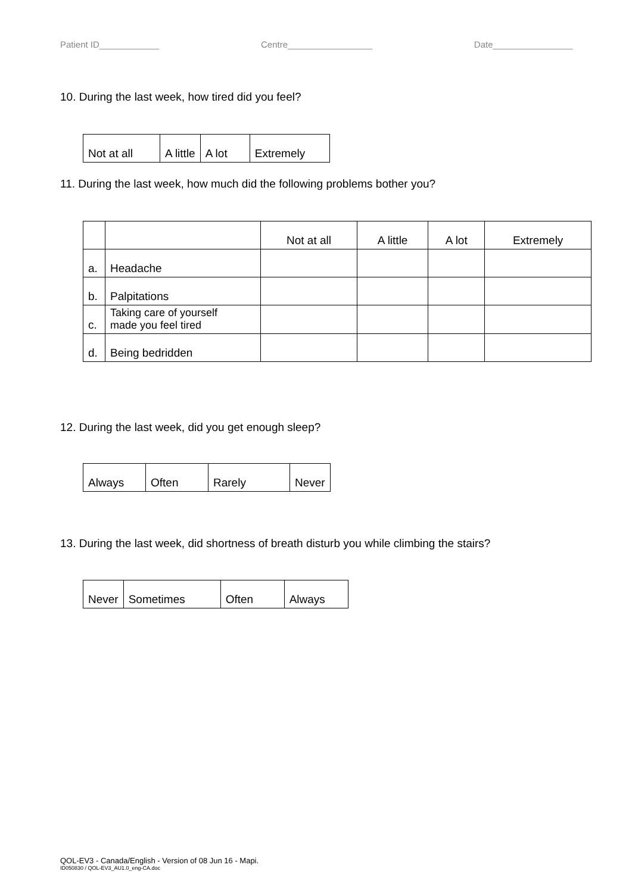Patient ID____________ Centre_________________ Date________________
10. During the last week, how tired did you feel?
| Not at all | A little | A lot | Extremely |
11. During the last week, how much did the following problems bother you?
| | | Not at all | A little | A lot | Extremely |
| a. | Headache | | | | |
| b. | Palpitations | | | | |
| c. | Taking care of yourself made you feel tired | | | | |
| d. | Being bedridden | | | | |
12. During the last week, did you get enough sleep?
| Always | Often | Rarely | Never |
13. During the last week, did shortness of breath disturb you while climbing the stairs?
| Never | Sometimes | Often | Always |
QOL-EV3 - Canada/English - Version of 08 Jun 16 - Mapi.
ID050830 / QOL-EV3_AU1.0_eng-CA.doc